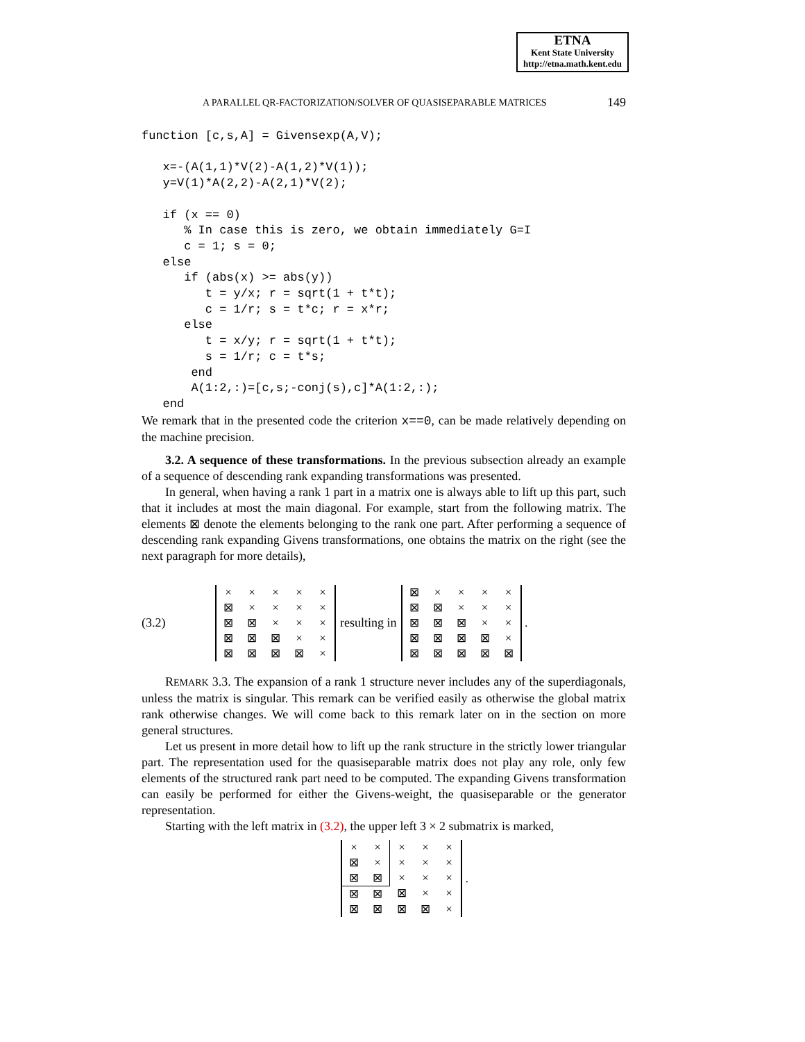ETNA
Kent State University
http://etna.math.kent.edu
A PARALLEL QR-FACTORIZATION/SOLVER OF QUASISEPARABLE MATRICES 149
function [c,s,A] = Givensexp(A,V);

   x=-(A(1,1)*V(2)-A(1,2)*V(1));
   y=V(1)*A(2,2)-A(2,1)*V(2);

   if (x == 0)
      % In case this is zero, we obtain immediately G=I
      c = 1; s = 0;
   else
      if (abs(x) >= abs(y))
         t = y/x; r = sqrt(1 + t*t);
         c = 1/r; s = t*c; r = x*r;
      else
         t = x/y; r = sqrt(1 + t*t);
         s = 1/r; c = t*s;
       end
       A(1:2,:)=[c,s;-conj(s),c]*A(1:2,:);
   end
We remark that in the presented code the criterion x==0, can be made relatively depending on the machine precision.
3.2. A sequence of these transformations. In the previous subsection already an example of a sequence of descending rank expanding transformations was presented.
In general, when having a rank 1 part in a matrix one is always able to lift up this part, such that it includes at most the main diagonal. For example, start from the following matrix. The elements ⊠ denote the elements belonging to the rank one part. After performing a sequence of descending rank expanding Givens transformations, one obtains the matrix on the right (see the next paragraph for more details),
(3.2)
| × | × | × | × | × |
| ⊠ | × | × | × | × |
| ⊠ | ⊠ | × | × | × |
| ⊠ | ⊠ | ⊠ | × | × |
| ⊠ | ⊠ | ⊠ | ⊠ | × |
resulting in
| ⊠ | × | × | × | × |
| ⊠ | ⊠ | × | × | × |
| ⊠ | ⊠ | ⊠ | × | × |
| ⊠ | ⊠ | ⊠ | ⊠ | × |
| ⊠ | ⊠ | ⊠ | ⊠ | ⊠ |
.
REMARK 3.3. The expansion of a rank 1 structure never includes any of the superdiagonals, unless the matrix is singular. This remark can be verified easily as otherwise the global matrix rank otherwise changes. We will come back to this remark later on in the section on more general structures.
Let us present in more detail how to lift up the rank structure in the strictly lower triangular part. The representation used for the quasiseparable matrix does not play any role, only few elements of the structured rank part need to be computed. The expanding Givens transformation can easily be performed for either the Givens-weight, the quasiseparable or the generator representation.
Starting with the left matrix in (3.2), the upper left 3 × 2 submatrix is marked,
| × | × | × | × | × |
| ⊠ | × | × | × | × |
| ⊠ | ⊠ | × | × | × |
| ⊠ | ⊠ | ⊠ | × | × |
| ⊠ | ⊠ | ⊠ | ⊠ | × |
.